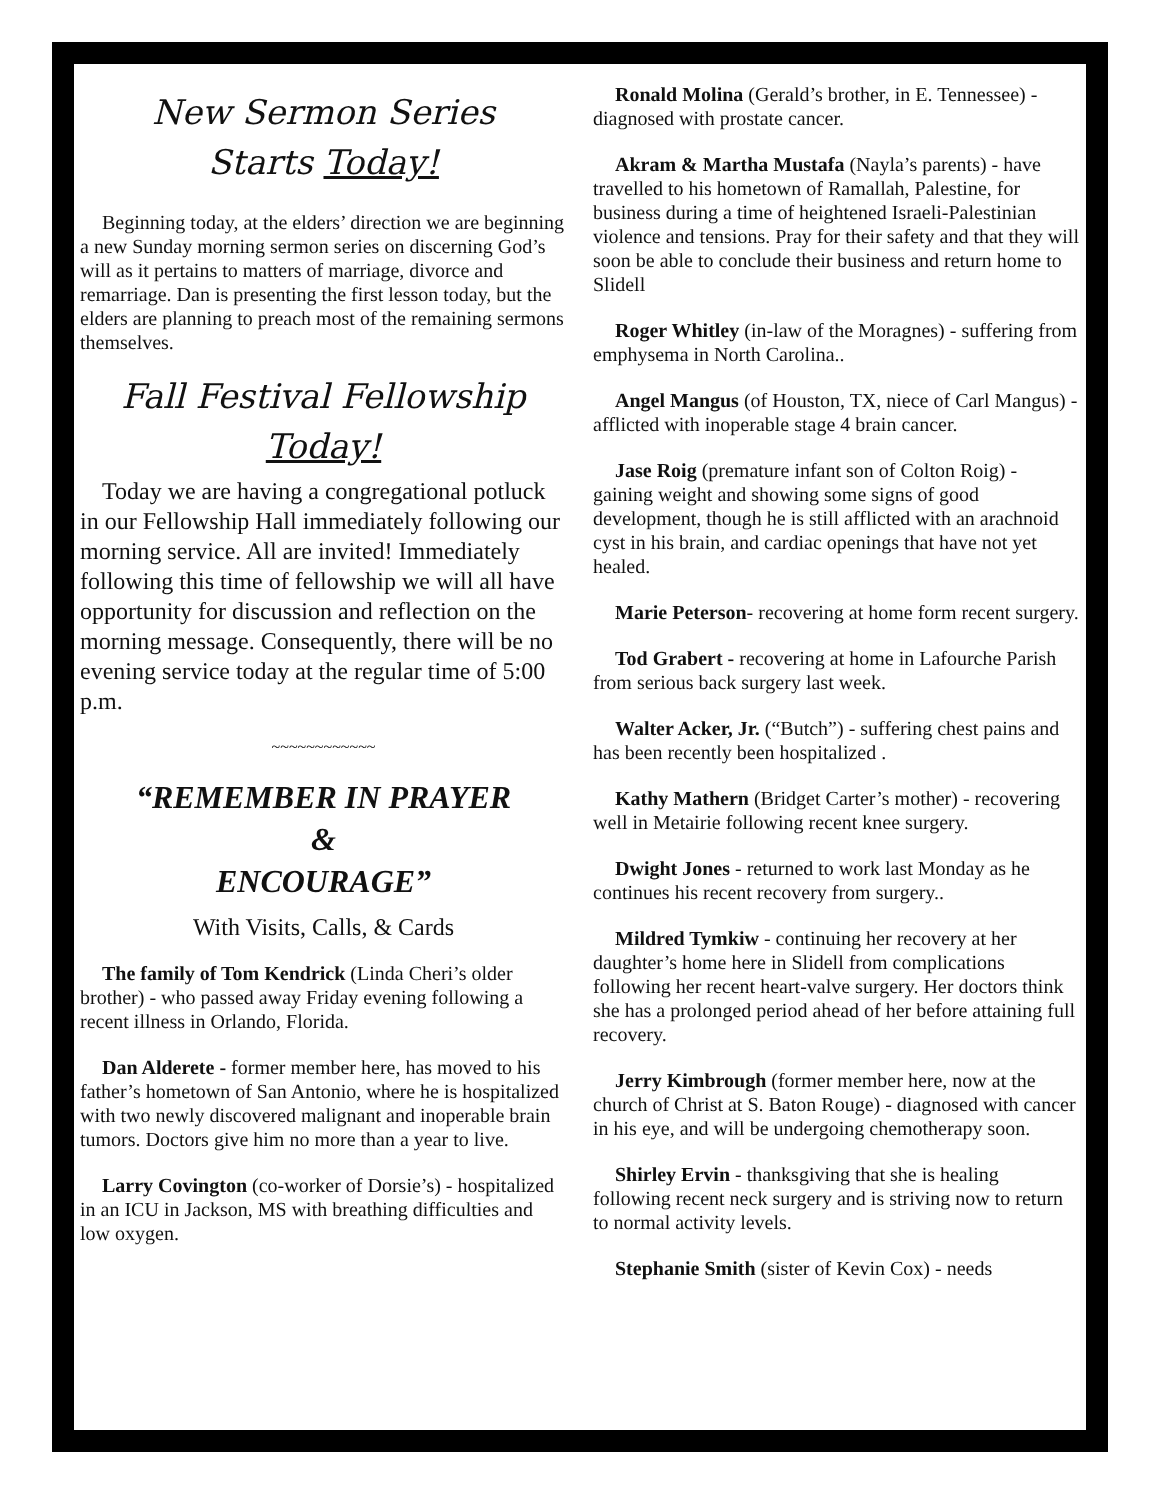New Sermon Series
Starts Today!
Beginning today, at the elders’ direction we are beginning a new Sunday morning sermon series on discerning God’s will as it pertains to matters of marriage, divorce and remarriage. Dan is presenting the first lesson today, but the elders are planning to preach most of the remaining sermons themselves.
Fall Festival Fellowship
Today!
Today we are having a congregational potluck in our Fellowship Hall immediately following our morning service. All are invited! Immediately following this time of fellowship we will all have opportunity for discussion and reflection on the morning message. Consequently, there will be no evening service today at the regular time of 5:00 p.m.
~~~~~~~~~~~~
“REMEMBER IN PRAYER
&
ENCOURAGE”
With Visits, Calls, & Cards
The family of Tom Kendrick (Linda Cheri’s older brother) - who passed away Friday evening following a recent illness in Orlando, Florida.
Dan Alderete - former member here, has moved to his father’s hometown of San Antonio, where he is hospitalized with two newly discovered malignant and inoperable brain tumors. Doctors give him no more than a year to live.
Larry Covington (co-worker of Dorsie’s) - hospitalized in an ICU in Jackson, MS with breathing difficulties and low oxygen.
Ronald Molina (Gerald’s brother, in E. Tennessee) - diagnosed with prostate cancer.
Akram & Martha Mustafa (Nayla’s parents) - have travelled to his hometown of Ramallah, Palestine, for business during a time of heightened Israeli-Palestinian violence and tensions. Pray for their safety and that they will soon be able to conclude their business and return home to Slidell
Roger Whitley (in-law of the Moragnes) - suffering from emphysema in North Carolina..
Angel Mangus (of Houston, TX, niece of Carl Mangus) - afflicted with inoperable stage 4 brain cancer.
Jase Roig (premature infant son of Colton Roig) - gaining weight and showing some signs of good development, though he is still afflicted with an arachnoid cyst in his brain, and cardiac openings that have not yet healed.
Marie Peterson- recovering at home form recent surgery.
Tod Grabert - recovering at home in Lafourche Parish from serious back surgery last week.
Walter Acker, Jr. (“Butch”) - suffering chest pains and has been recently been hospitalized .
Kathy Mathern (Bridget Carter’s mother) - recovering well in Metairie following recent knee surgery.
Dwight Jones - returned to work last Monday as he continues his recent recovery from surgery..
Mildred Tymkiw - continuing her recovery at her daughter’s home here in Slidell from complications following her recent heart-valve surgery. Her doctors think she has a prolonged period ahead of her before attaining full recovery.
Jerry Kimbrough (former member here, now at the church of Christ at S. Baton Rouge) - diagnosed with cancer in his eye, and will be undergoing chemotherapy soon.
Shirley Ervin - thanksgiving that she is healing following recent neck surgery and is striving now to return to normal activity levels.
Stephanie Smith (sister of Kevin Cox) - needs